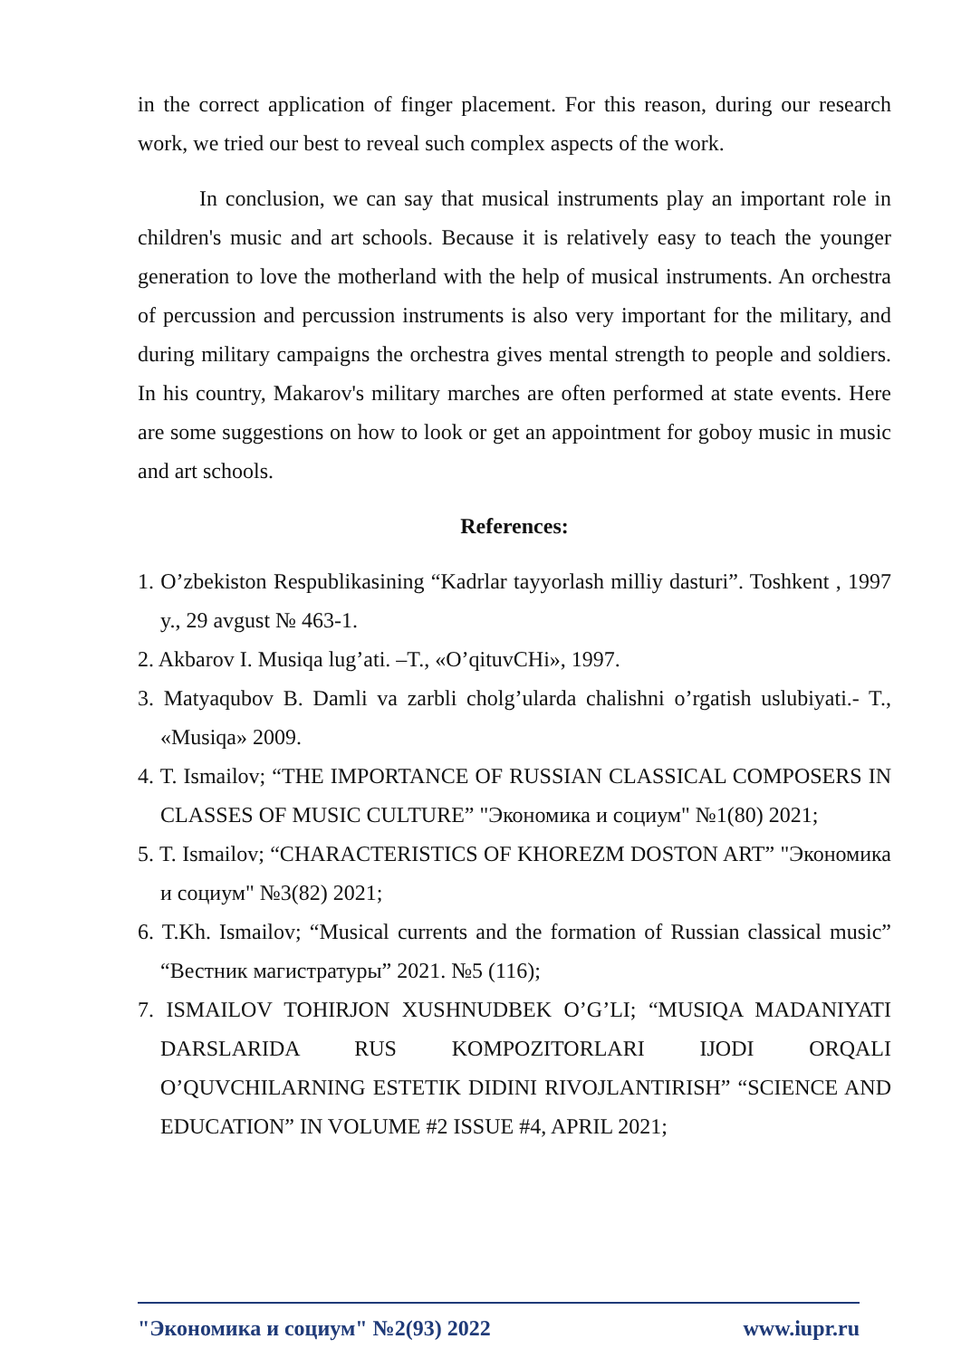in the correct application of finger placement. For this reason, during our research work, we tried our best to reveal such complex aspects of the work.
In conclusion, we can say that musical instruments play an important role in children's music and art schools. Because it is relatively easy to teach the younger generation to love the motherland with the help of musical instruments. An orchestra of percussion and percussion instruments is also very important for the military, and during military campaigns the orchestra gives mental strength to people and soldiers. In his country, Makarov's military marches are often performed at state events. Here are some suggestions on how to look or get an appointment for goboy music in music and art schools.
References:
1. O’zbekiston Respublikasining “Kadrlar tayyorlash milliy dasturi”. Toshkent , 1997 y., 29 avgust № 463-1.
2. Akbarov I. Musiqa lug’ati. –T., «O’qituvCHi», 1997.
3. Matyaqubov B. Damli va zarbli cholg’ularda chalishni o’rgatish uslubiyati.- T., «Musiqa» 2009.
4. T. Ismailov; “THE IMPORTANCE OF RUSSIAN CLASSICAL COMPOSERS IN CLASSES OF MUSIC CULTURE” "Экономика и социум" №1(80) 2021;
5. T. Ismailov; “CHARACTERISTICS OF KHOREZM DOSTON ART” "Экономика и социум" №3(82) 2021;
6. T.Kh. Ismailov; “Musical currents and the formation of Russian classical music” “Вестник магистратуры” 2021. №5 (116);
7. ISMAILOV TOHIRJON XUSHNUDBEK O’G’LI; “MUSIQA MADANIYATI DARSLARIDA RUS KOMPOZITORLARI IJODI ORQALI O’QUVCHILARNING ESTETIK DIDINI RIVOJLANTIRISH” “SCIENCE AND EDUCATION” IN VOLUME #2 ISSUE #4, APRIL 2021;
"Экономика и социум" №2(93) 2022 www.iupr.ru